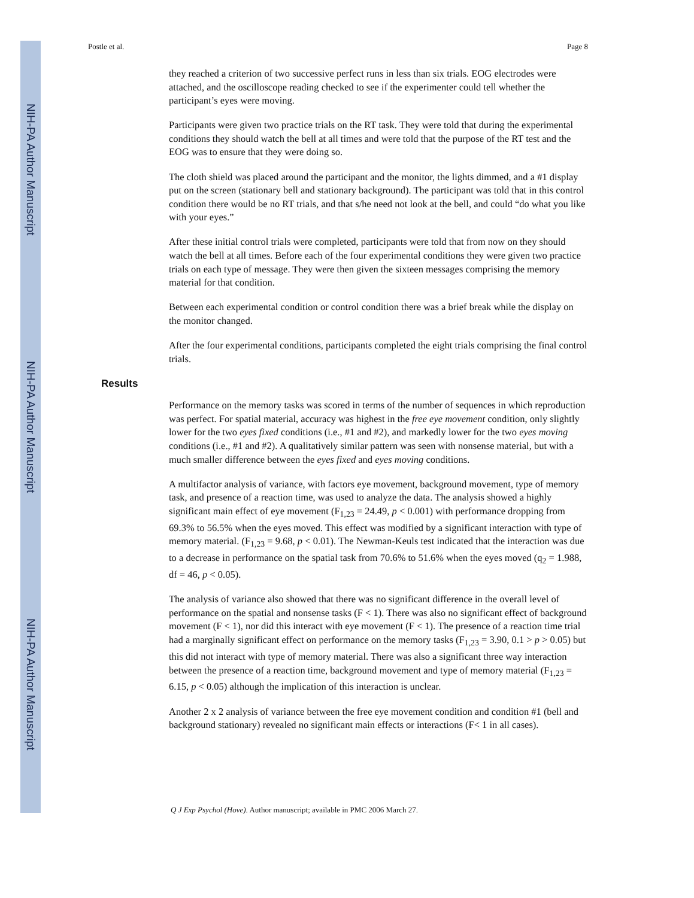NIH-PA Author Manuscript
NIH-PA Author Manuscript
NIH-PA Author Manuscript
Postle et al. Page 8
they reached a criterion of two successive perfect runs in less than six trials. EOG electrodes were attached, and the oscilloscope reading checked to see if the experimenter could tell whether the participant’s eyes were moving.
Participants were given two practice trials on the RT task. They were told that during the experimental conditions they should watch the bell at all times and were told that the purpose of the RT test and the EOG was to ensure that they were doing so.
The cloth shield was placed around the participant and the monitor, the lights dimmed, and a #1 display put on the screen (stationary bell and stationary background). The participant was told that in this control condition there would be no RT trials, and that s/he need not look at the bell, and could “do what you like with your eyes.”
After these initial control trials were completed, participants were told that from now on they should watch the bell at all times. Before each of the four experimental conditions they were given two practice trials on each type of message. They were then given the sixteen messages comprising the memory material for that condition.
Between each experimental condition or control condition there was a brief break while the display on the monitor changed.
After the four experimental conditions, participants completed the eight trials comprising the final control trials.
Results
Performance on the memory tasks was scored in terms of the number of sequences in which reproduction was perfect. For spatial material, accuracy was highest in the free eye movement condition, only slightly lower for the two eyes fixed conditions (i.e., #1 and #2), and markedly lower for the two eyes moving conditions (i.e., #1 and #2). A qualitatively similar pattern was seen with nonsense material, but with a much smaller difference between the eyes fixed and eyes moving conditions.
A multifactor analysis of variance, with factors eye movement, background movement, type of memory task, and presence of a reaction time, was used to analyze the data. The analysis showed a highly significant main effect of eye movement (F<sub>1,23</sub> = 24.49, p < 0.001) with performance dropping from 69.3% to 56.5% when the eyes moved. This effect was modified by a significant interaction with type of memory material. (F<sub>1,23</sub> = 9.68, p < 0.01). The Newman-Keuls test indicated that the interaction was due to a decrease in performance on the spatial task from 70.6% to 51.6% when the eyes moved (q<sub>2</sub> = 1.988, df = 46, p < 0.05).
The analysis of variance also showed that there was no significant difference in the overall level of performance on the spatial and nonsense tasks (F < 1). There was also no significant effect of background movement (F < 1), nor did this interact with eye movement (F < 1). The presence of a reaction time trial had a marginally significant effect on performance on the memory tasks (F<sub>1,23</sub> = 3.90, 0.1 > p > 0.05) but this did not interact with type of memory material. There was also a significant three way interaction between the presence of a reaction time, background movement and type of memory material (F<sub>1,23</sub> = 6.15, p < 0.05) although the implication of this interaction is unclear.
Another 2 x 2 analysis of variance between the free eye movement condition and condition #1 (bell and background stationary) revealed no significant main effects or interactions (F< 1 in all cases).
Q J Exp Psychol (Hove). Author manuscript; available in PMC 2006 March 27.